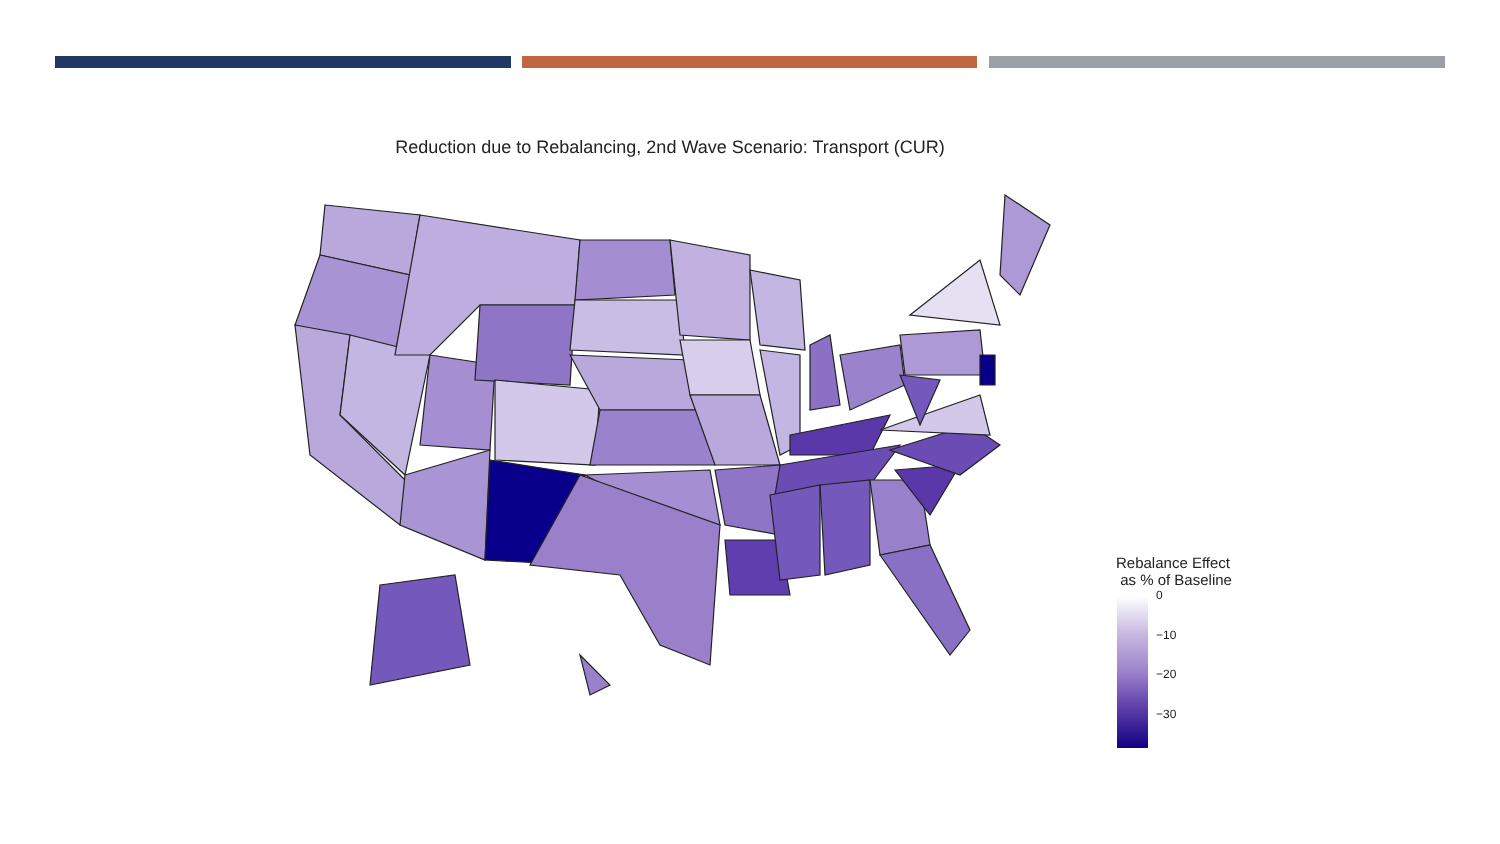Reduction due to Rebalancing, 2nd Wave Scenario: Transport (CUR)
Rebalance Effect
as % of Baseline
0
−10
−20
−30